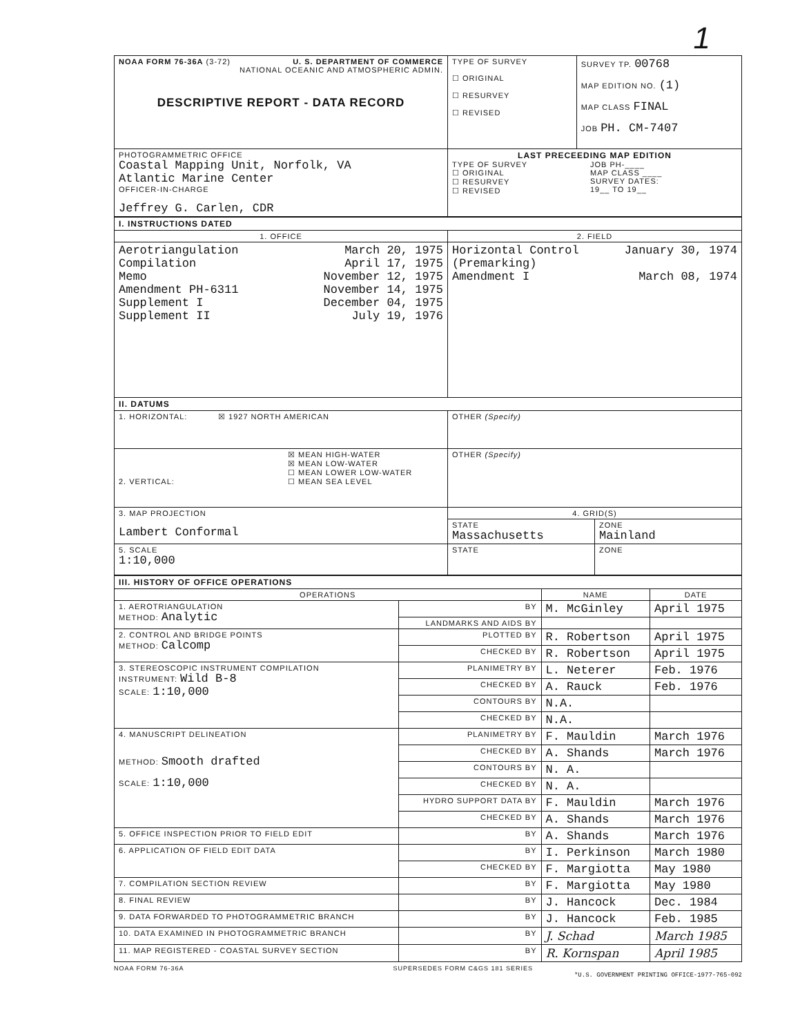1
| NOAA FORM 76-36A (3-72) U. S. DEPARTMENT OF COMMERCE NATIONAL OCEANIC AND ATMOSPHERIC ADMIN. DESCRIPTIVE REPORT - DATA RECORD | TYPE OF SURVEY ☐ ORIGINAL ☐ RESURVEY ☐ REVISED | SURVEY TP. 00768 MAP EDITION NO. (1) MAP CLASS FINAL JOB PH. CM-7407 |
| PHOTOGRAMMETRIC OFFICE Coastal Mapping Unit, Norfolk, VA Atlantic Marine Center OFFICER-IN-CHARGE Jeffrey G. Carlen, CDR | LAST PRECEEDING MAP EDITION TYPE OF SURVEY ☐ ORIGINAL ☐ RESURVEY ☐ REVISED JOB PH-____ MAP CLASS ____ SURVEY DATES: 19__ TO 19__ | |
| I. INSTRUCTIONS DATED | |
| 1. OFFICE | 2. FIELD |
| / Aerotriangulation Compilation Memo Amendment PH-6311 Supplement I Supplement II / March 20, 1975 April 17, 1975 November 12, 1975 November 14, 1975 December 04, 1975 July 19, 1976 / | / Horizontal Control (Premarking) Amendment I / January 30, 1974 March 08, 1974 / |
| II. DATUMS | |
| 1. HORIZONTAL: ☒ 1927 NORTH AMERICAN | OTHER (Specify) |
| 2. VERTICAL: ☒ MEAN HIGH-WATER ☒ MEAN LOW-WATER ☐ MEAN LOWER LOW-WATER ☐ MEAN SEA LEVEL | OTHER (Specify) |
| 3. MAP PROJECTION Lambert Conformal | 4. GRID(S) |
| | / STATE Massachusetts / ZONE Mainland / |
| 5. SCALE 1:10,000 | / STATE / ZONE / |
| III. HISTORY OF OFFICE OPERATIONS | | | |
| OPERATIONS | | NAME | DATE |
| 1. AEROTRIANGULATION METHOD: Analytic | BY | M. McGinley | April 1975 |
| | LANDMARKS AND AIDS BY | | |
| 2. CONTROL AND BRIDGE POINTS METHOD: Calcomp | PLOTTED BY | R. Robertson | April 1975 |
| | CHECKED BY | R. Robertson | April 1975 |
| 3. STEREOSCOPIC INSTRUMENT COMPILATION INSTRUMENT: Wild B-8 SCALE: 1:10,000 | PLANIMETRY BY | L. Neterer | Feb. 1976 |
| | CHECKED BY | A. Rauck | Feb. 1976 |
| | CONTOURS BY | N.A. | |
| | CHECKED BY | N.A. | |
| 4. MANUSCRIPT DELINEATION METHOD: Smooth drafted SCALE: 1:10,000 | PLANIMETRY BY | F. Mauldin | March 1976 |
| | CHECKED BY | A. Shands | March 1976 |
| | CONTOURS BY | N. A. | |
| | CHECKED BY | N. A. | |
| | HYDRO SUPPORT DATA BY | F. Mauldin | March 1976 |
| | CHECKED BY | A. Shands | March 1976 |
| 5. OFFICE INSPECTION PRIOR TO FIELD EDIT | BY | A. Shands | March 1976 |
| 6. APPLICATION OF FIELD EDIT DATA | BY | I. Perkinson | March 1980 |
| | CHECKED BY | F. Margiotta | May 1980 |
| 7. COMPILATION SECTION REVIEW | BY | F. Margiotta | May 1980 |
| 8. FINAL REVIEW | BY | J. Hancock | Dec. 1984 |
| 9. DATA FORWARDED TO PHOTOGRAMMETRIC BRANCH | BY | J. Hancock | Feb. 1985 |
| 10. DATA EXAMINED IN PHOTOGRAMMETRIC BRANCH | BY | J. Schad | March 1985 |
| 11. MAP REGISTERED - COASTAL SURVEY SECTION | BY | R. Kornspan | April 1985 |
NOAA FORM 76-36A SUPERSEDES FORM C&GS 181 SERIES
*U.S. GOVERNMENT PRINTING OFFICE-1977-765-092